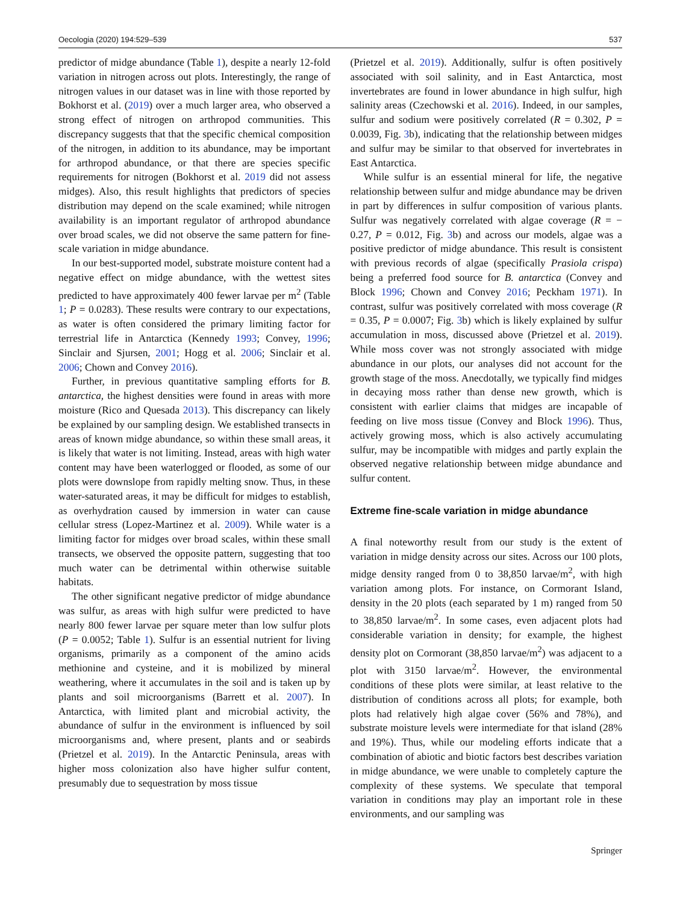Oecologia (2020) 194:529–539 537
predictor of midge abundance (Table 1), despite a nearly 12-fold variation in nitrogen across out plots. Interestingly, the range of nitrogen values in our dataset was in line with those reported by Bokhorst et al. (2019) over a much larger area, who observed a strong effect of nitrogen on arthropod communities. This discrepancy suggests that that the specific chemical composition of the nitrogen, in addition to its abundance, may be important for arthropod abundance, or that there are species specific requirements for nitrogen (Bokhorst et al. 2019 did not assess midges). Also, this result highlights that predictors of species distribution may depend on the scale examined; while nitrogen availability is an important regulator of arthropod abundance over broad scales, we did not observe the same pattern for fine-scale variation in midge abundance.
In our best-supported model, substrate moisture content had a negative effect on midge abundance, with the wettest sites predicted to have approximately 400 fewer larvae per m<sup>2</sup> (Table 1; P = 0.0283). These results were contrary to our expectations, as water is often considered the primary limiting factor for terrestrial life in Antarctica (Kennedy 1993; Convey, 1996; Sinclair and Sjursen, 2001; Hogg et al. 2006; Sinclair et al. 2006; Chown and Convey 2016).
Further, in previous quantitative sampling efforts for B. antarctica, the highest densities were found in areas with more moisture (Rico and Quesada 2013). This discrepancy can likely be explained by our sampling design. We established transects in areas of known midge abundance, so within these small areas, it is likely that water is not limiting. Instead, areas with high water content may have been waterlogged or flooded, as some of our plots were downslope from rapidly melting snow. Thus, in these water-saturated areas, it may be difficult for midges to establish, as overhydration caused by immersion in water can cause cellular stress (Lopez-Martinez et al. 2009). While water is a limiting factor for midges over broad scales, within these small transects, we observed the opposite pattern, suggesting that too much water can be detrimental within otherwise suitable habitats.
The other significant negative predictor of midge abundance was sulfur, as areas with high sulfur were predicted to have nearly 800 fewer larvae per square meter than low sulfur plots (P = 0.0052; Table 1). Sulfur is an essential nutrient for living organisms, primarily as a component of the amino acids methionine and cysteine, and it is mobilized by mineral weathering, where it accumulates in the soil and is taken up by plants and soil microorganisms (Barrett et al. 2007). In Antarctica, with limited plant and microbial activity, the abundance of sulfur in the environment is influenced by soil microorganisms and, where present, plants and or seabirds (Prietzel et al. 2019). In the Antarctic Peninsula, areas with higher moss colonization also have higher sulfur content, presumably due to sequestration by moss tissue
(Prietzel et al. 2019). Additionally, sulfur is often positively associated with soil salinity, and in East Antarctica, most invertebrates are found in lower abundance in high sulfur, high salinity areas (Czechowski et al. 2016). Indeed, in our samples, sulfur and sodium were positively correlated (R = 0.302, P = 0.0039, Fig. 3b), indicating that the relationship between midges and sulfur may be similar to that observed for invertebrates in East Antarctica.
While sulfur is an essential mineral for life, the negative relationship between sulfur and midge abundance may be driven in part by differences in sulfur composition of various plants. Sulfur was negatively correlated with algae coverage (R = − 0.27, P = 0.012, Fig. 3b) and across our models, algae was a positive predictor of midge abundance. This result is consistent with previous records of algae (specifically Prasiola crispa) being a preferred food source for B. antarctica (Convey and Block 1996; Chown and Convey 2016; Peckham 1971). In contrast, sulfur was positively correlated with moss coverage (R = 0.35, P = 0.0007; Fig. 3b) which is likely explained by sulfur accumulation in moss, discussed above (Prietzel et al. 2019). While moss cover was not strongly associated with midge abundance in our plots, our analyses did not account for the growth stage of the moss. Anecdotally, we typically find midges in decaying moss rather than dense new growth, which is consistent with earlier claims that midges are incapable of feeding on live moss tissue (Convey and Block 1996). Thus, actively growing moss, which is also actively accumulating sulfur, may be incompatible with midges and partly explain the observed negative relationship between midge abundance and sulfur content.
Extreme fine-scale variation in midge abundance
A final noteworthy result from our study is the extent of variation in midge density across our sites. Across our 100 plots, midge density ranged from 0 to 38,850 larvae/m<sup>2</sup>, with high variation among plots. For instance, on Cormorant Island, density in the 20 plots (each separated by 1 m) ranged from 50 to 38,850 larvae/m<sup>2</sup>. In some cases, even adjacent plots had considerable variation in density; for example, the highest density plot on Cormorant (38,850 larvae/m<sup>2</sup>) was adjacent to a plot with 3150 larvae/m<sup>2</sup>. However, the environmental conditions of these plots were similar, at least relative to the distribution of conditions across all plots; for example, both plots had relatively high algae cover (56% and 78%), and substrate moisture levels were intermediate for that island (28% and 19%). Thus, while our modeling efforts indicate that a combination of abiotic and biotic factors best describes variation in midge abundance, we were unable to completely capture the complexity of these systems. We speculate that temporal variation in conditions may play an important role in these environments, and our sampling was
Springer